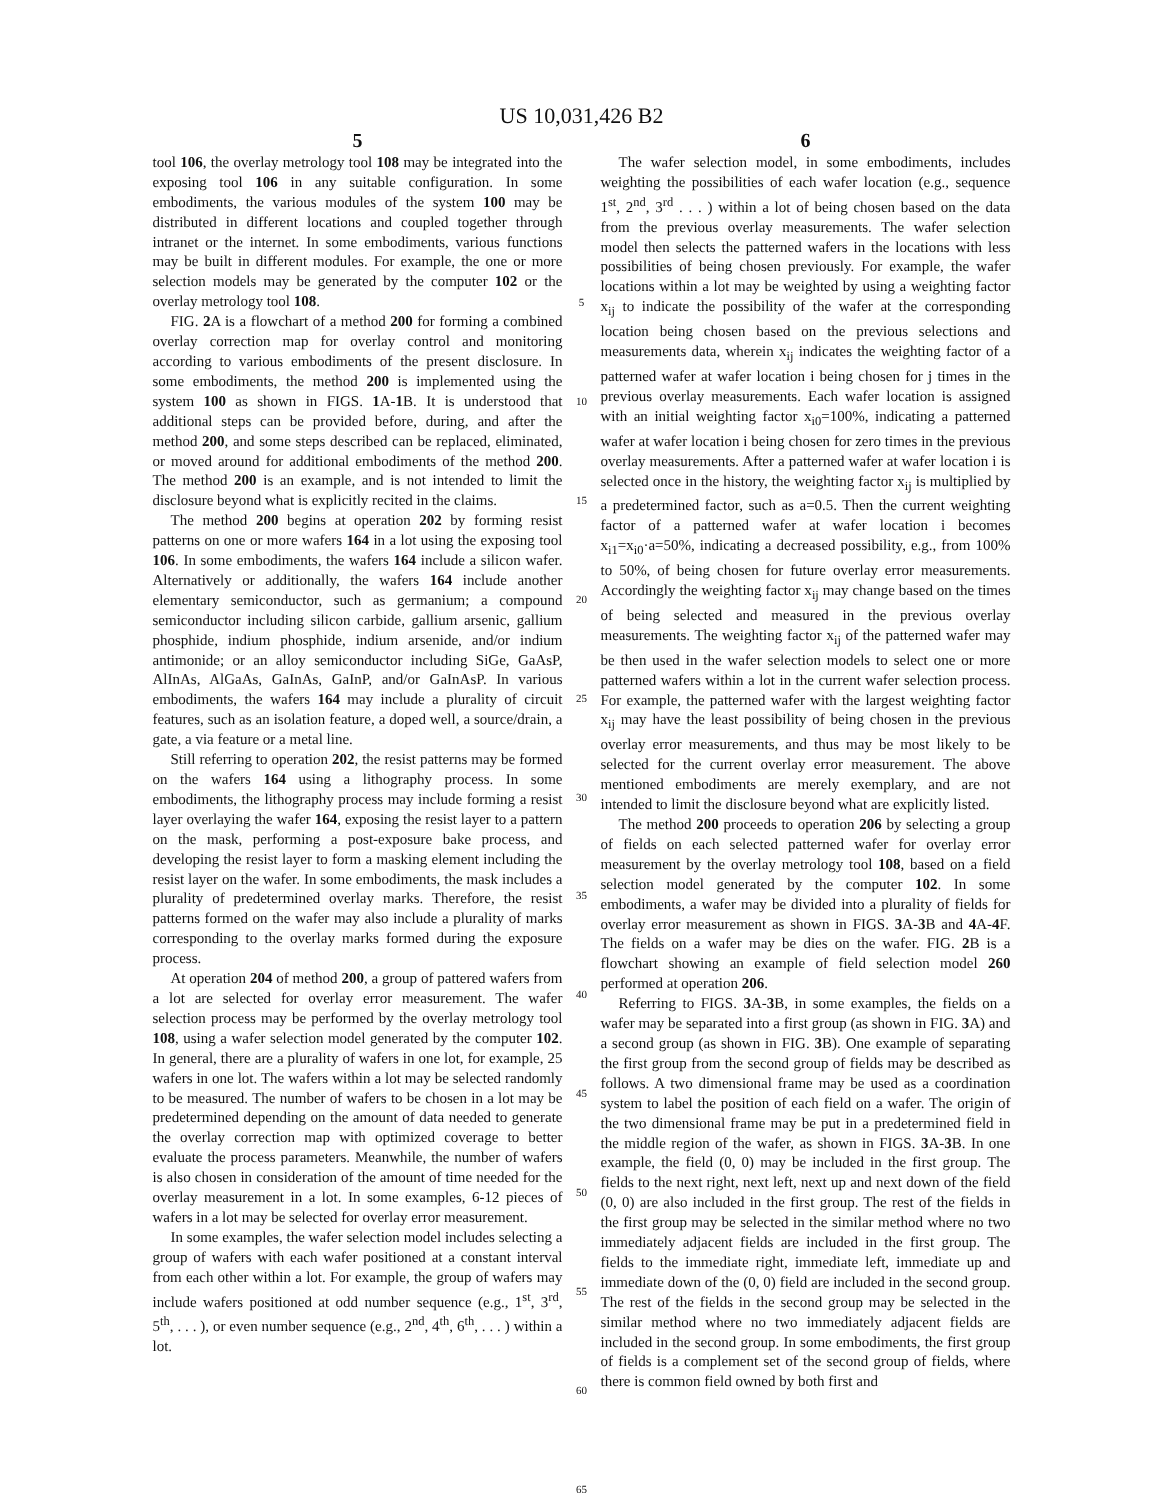US 10,031,426 B2
5
tool 106, the overlay metrology tool 108 may be integrated into the exposing tool 106 in any suitable configuration. In some embodiments, the various modules of the system 100 may be distributed in different locations and coupled together through intranet or the internet. In some embodiments, various functions may be built in different modules. For example, the one or more selection models may be generated by the computer 102 or the overlay metrology tool 108.
FIG. 2 A is a flowchart of a method 200 for forming a combined overlay correction map for overlay control and monitoring according to various embodiments of the present disclosure. In some embodiments, the method 200 is implemented using the system 100 as shown in FIGS. 1 A-1 B. It is understood that additional steps can be provided before, during, and after the method 200, and some steps described can be replaced, eliminated, or moved around for additional embodiments of the method 200. The method 200 is an example, and is not intended to limit the disclosure beyond what is explicitly recited in the claims.
The method 200 begins at operation 202 by forming resist patterns on one or more wafers 164 in a lot using the exposing tool 106. In some embodiments, the wafers 164 include a silicon wafer. Alternatively or additionally, the wafers 164 include another elementary semiconductor, such as germanium; a compound semiconductor including silicon carbide, gallium arsenic, gallium phosphide, indium phosphide, indium arsenide, and/or indium antimonide; or an alloy semiconductor including SiGe, GaAsP, AlInAs, AlGaAs, GaInAs, GaInP, and/or GaInAsP. In various embodiments, the wafers 164 may include a plurality of circuit features, such as an isolation feature, a doped well, a source/drain, a gate, a via feature or a metal line.
Still referring to operation 202, the resist patterns may be formed on the wafers 164 using a lithography process. In some embodiments, the lithography process may include forming a resist layer overlaying the wafer 164, exposing the resist layer to a pattern on the mask, performing a post-exposure bake process, and developing the resist layer to form a masking element including the resist layer on the wafer. In some embodiments, the mask includes a plurality of predetermined overlay marks. Therefore, the resist patterns formed on the wafer may also include a plurality of marks corresponding to the overlay marks formed during the exposure process.
At operation 204 of method 200, a group of pattered wafers from a lot are selected for overlay error measurement. The wafer selection process may be performed by the overlay metrology tool 108, using a wafer selection model generated by the computer 102. In general, there are a plurality of wafers in one lot, for example, 25 wafers in one lot. The wafers within a lot may be selected randomly to be measured. The number of wafers to be chosen in a lot may be predetermined depending on the amount of data needed to generate the overlay correction map with optimized coverage to better evaluate the process parameters. Meanwhile, the number of wafers is also chosen in consideration of the amount of time needed for the overlay measurement in a lot. In some examples, 6-12 pieces of wafers in a lot may be selected for overlay error measurement.
In some examples, the wafer selection model includes selecting a group of wafers with each wafer positioned at a constant interval from each other within a lot. For example, the group of wafers may include wafers positioned at odd number sequence (e.g., 1<sup>st</sup>, 3<sup>rd</sup>, 5<sup>th</sup>, . . . ), or even number sequence (e.g., 2<sup>nd</sup>, 4<sup>th</sup>, 6<sup>th</sup>, . . . ) within a lot.
5
10
15
20
25
30
35
40
45
50
55
60
65
6
The wafer selection model, in some embodiments, includes weighting the possibilities of each wafer location (e.g., sequence 1<sup>st</sup>, 2<sup>nd</sup>, 3<sup>rd</sup> . . . ) within a lot of being chosen based on the data from the previous overlay measurements. The wafer selection model then selects the patterned wafers in the locations with less possibilities of being chosen previously. For example, the wafer locations within a lot may be weighted by using a weighting factor x<sub>ij</sub> to indicate the possibility of the wafer at the corresponding location being chosen based on the previous selections and measurements data, wherein x<sub>ij</sub> indicates the weighting factor of a patterned wafer at wafer location i being chosen for j times in the previous overlay measurements. Each wafer location is assigned with an initial weighting factor x<sub>i0</sub>=100%, indicating a patterned wafer at wafer location i being chosen for zero times in the previous overlay measurements. After a patterned wafer at wafer location i is selected once in the history, the weighting factor x<sub>ij</sub> is multiplied by a predetermined factor, such as a=0.5. Then the current weighting factor of a patterned wafer at wafer location i becomes x<sub>i1</sub>=x<sub>i0</sub>·a=50%, indicating a decreased possibility, e.g., from 100% to 50%, of being chosen for future overlay error measurements. Accordingly the weighting factor x<sub>ij</sub> may change based on the times of being selected and measured in the previous overlay measurements. The weighting factor x<sub>ij</sub> of the patterned wafer may be then used in the wafer selection models to select one or more patterned wafers within a lot in the current wafer selection process. For example, the patterned wafer with the largest weighting factor x<sub>ij</sub> may have the least possibility of being chosen in the previous overlay error measurements, and thus may be most likely to be selected for the current overlay error measurement. The above mentioned embodiments are merely exemplary, and are not intended to limit the disclosure beyond what are explicitly listed.
The method 200 proceeds to operation 206 by selecting a group of fields on each selected patterned wafer for overlay error measurement by the overlay metrology tool 108, based on a field selection model generated by the computer 102. In some embodiments, a wafer may be divided into a plurality of fields for overlay error measurement as shown in FIGS. 3 A-3 B and 4 A-4 F. The fields on a wafer may be dies on the wafer. FIG. 2 B is a flowchart showing an example of field selection model 260 performed at operation 206.
Referring to FIGS. 3 A-3 B, in some examples, the fields on a wafer may be separated into a first group (as shown in FIG. 3 A) and a second group (as shown in FIG. 3 B). One example of separating the first group from the second group of fields may be described as follows. A two dimensional frame may be used as a coordination system to label the position of each field on a wafer. The origin of the two dimensional frame may be put in a predetermined field in the middle region of the wafer, as shown in FIGS. 3 A-3 B. In one example, the field (0, 0) may be included in the first group. The fields to the next right, next left, next up and next down of the field (0, 0) are also included in the first group. The rest of the fields in the first group may be selected in the similar method where no two immediately adjacent fields are included in the first group. The fields to the immediate right, immediate left, immediate up and immediate down of the (0, 0) field are included in the second group. The rest of the fields in the second group may be selected in the similar method where no two immediately adjacent fields are included in the second group. In some embodiments, the first group of fields is a complement set of the second group of fields, where there is common field owned by both first and